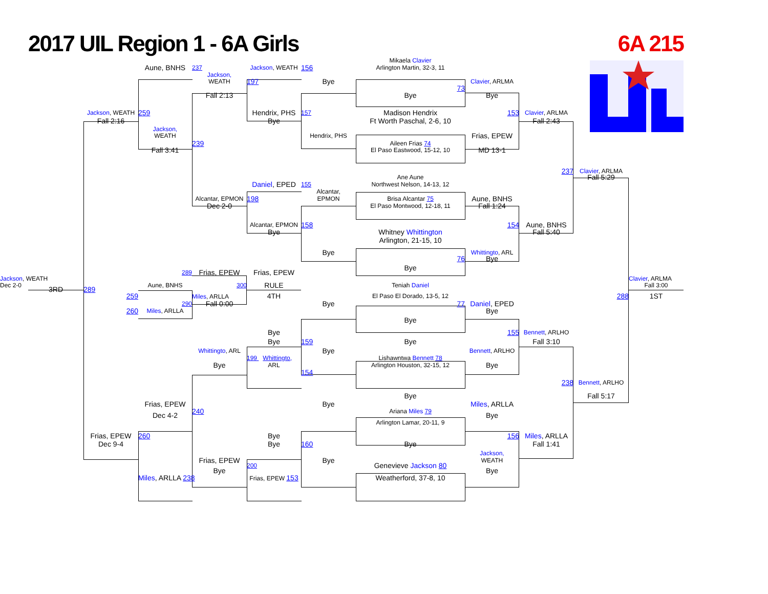2017 UIL Region 1 - 6A Girls 6A 215
Mikaela Clavier
Aune, BNHS 237 Jackson, WEATH 156 Arlington Martin, 32-3, 11
Jackson,
WEATH 197 Bye Clavier, ARLMA
73
Fall 2:13 Bye Bye
Jackson, WEATH 259 Hendrix, PHS 157 Madison Hendrix 153 Clavier, ARLMA
Fall 2:16 Bye Ft Worth Paschal, 2-6, 10 Fall 2:43
Jackson,
WEATH Hendrix, PHS Frias, EPEW
239 Aileen Frias 74
Fall 3:41 El Paso Eastwood, 15-12, 10 MD 13-1
237 Clavier, ARLMA
Ane Aune Fall 5:29
Daniel, EPED 155 Northwest Nelson, 14-13, 12
Alcantar,
Alcantar, EPMON 198 EPMON Brisa Alcantar 75 Aune, BNHS
Dec 2-0 El Paso Montwood, 12-18, 11 Fall 1:24
Alcantar, EPMON 158 154 Aune, BNHS
Bye Whitney Whittington Fall 5:40
Arlington, 21-15, 10
Bye Whittingto, ARL
76 Bye
Bye
289 Frias, EPEW Frias, EPEW
Jackson, WEATH Clavier, ARLMA
Dec 2-0 Aune, BNHS 300 RULE Teniah Daniel Fall 3:00
3RD 289 259 4TH El Paso El Dorado, 13-5, 12 288 1ST
Miles, ARLLA
290 Fall 0:00 Bye 77 Daniel, EPED
260 Miles, ARLLA Bye
Bye
Bye 155 Bennett, ARLHO
Bye 159 Bye Fall 3:10
Whittingto, ARL Bye Bennett, ARLHO
199 Whittingto, Lishawntwa Bennett 78
Bye ARL Arlington Houston, 32-15, 12 Bye
154
238 Bennett, ARLHO
Bye Fall 5:17
Frias, EPEW Bye Miles, ARLLA
240 Ariana Miles 79
Dec 4-2 Bye
Arlington Lamar, 20-11, 9
Frias, EPEW 260 Bye 156 Miles, ARLLA
Dec 9-4 Bye 160 Bye Fall 1:41
Jackson,
Frias, EPEW Bye WEATH
200 Genevieve Jackson 80
Bye Bye
Miles, ARLLA 238 Frias, EPEW 153 Weatherford, 37-8, 10